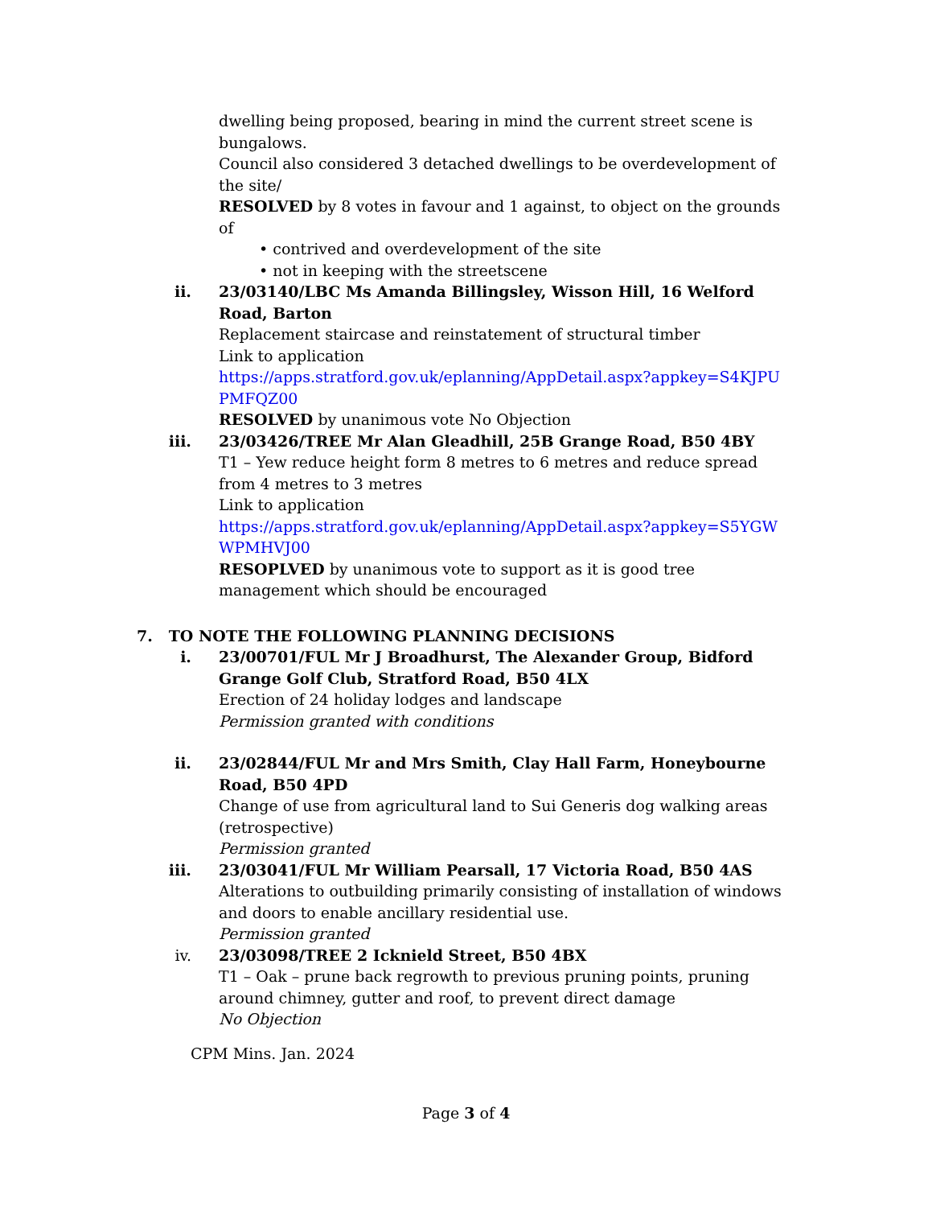dwelling being proposed, bearing in mind the current street scene is bungalows.
Council also considered 3 detached dwellings to be overdevelopment of the site/
RESOLVED by 8 votes in favour and 1 against, to object on the grounds of
• contrived and overdevelopment of the site
• not in keeping with the streetscene
ii. 23/03140/LBC Ms Amanda Billingsley, Wisson Hill, 16 Welford Road, Barton
Replacement staircase and reinstatement of structural timber
Link to application
https://apps.stratford.gov.uk/eplanning/AppDetail.aspx?appkey=S4KJPU PMFQZ00
RESOLVED by unanimous vote No Objection
iii. 23/03426/TREE Mr Alan Gleadhill, 25B Grange Road, B50 4BY
T1 – Yew reduce height form 8 metres to 6 metres and reduce spread from 4 metres to 3 metres
Link to application
https://apps.stratford.gov.uk/eplanning/AppDetail.aspx?appkey=S5YGW WPMHVJ00
RESOPLVED by unanimous vote to support as it is good tree management which should be encouraged
7. TO NOTE THE FOLLOWING PLANNING DECISIONS
i. 23/00701/FUL Mr J Broadhurst, The Alexander Group, Bidford Grange Golf Club, Stratford Road, B50 4LX
Erection of 24 holiday lodges and landscape
Permission granted with conditions
ii. 23/02844/FUL Mr and Mrs Smith, Clay Hall Farm, Honeybourne Road, B50 4PD
Change of use from agricultural land to Sui Generis dog walking areas (retrospective)
Permission granted
iii. 23/03041/FUL Mr William Pearsall, 17 Victoria Road, B50 4AS
Alterations to outbuilding primarily consisting of installation of windows and doors to enable ancillary residential use.
Permission granted
iv. 23/03098/TREE 2 Icknield Street, B50 4BX
T1 – Oak – prune back regrowth to previous pruning points, pruning around chimney, gutter and roof, to prevent direct damage
No Objection
CPM Mins. Jan. 2024
Page 3 of 4